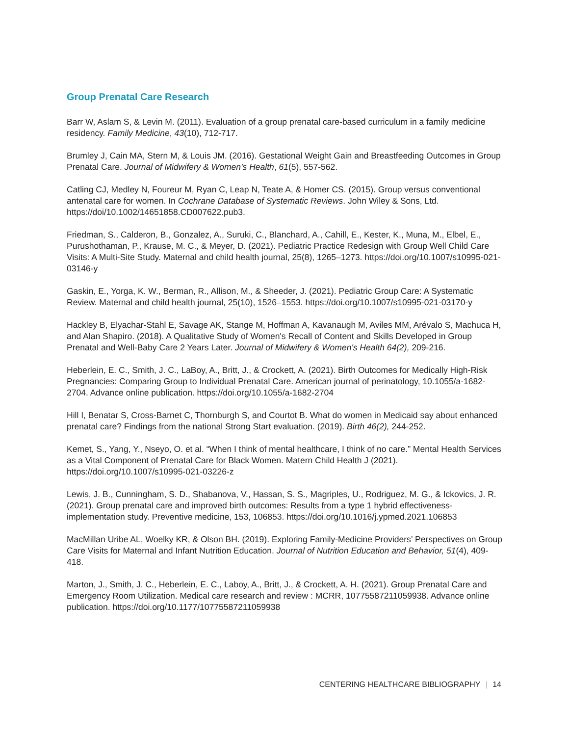Group Prenatal Care Research
Barr W, Aslam S, & Levin M. (2011). Evaluation of a group prenatal care-based curriculum in a family medicine residency. Family Medicine, 43(10), 712-717.
Brumley J, Cain MA, Stern M, & Louis JM. (2016). Gestational Weight Gain and Breastfeeding Outcomes in Group Prenatal Care. Journal of Midwifery & Women’s Health, 61(5), 557-562.
Catling CJ, Medley N, Foureur M, Ryan C, Leap N, Teate A, & Homer CS. (2015). Group versus conventional antenatal care for women. In Cochrane Database of Systematic Reviews. John Wiley & Sons, Ltd. https://doi/10.1002/14651858.CD007622.pub3.
Friedman, S., Calderon, B., Gonzalez, A., Suruki, C., Blanchard, A., Cahill, E., Kester, K., Muna, M., Elbel, E., Purushothaman, P., Krause, M. C., & Meyer, D. (2021). Pediatric Practice Redesign with Group Well Child Care Visits: A Multi-Site Study. Maternal and child health journal, 25(8), 1265–1273. https://doi.org/10.1007/s10995-021-03146-y
Gaskin, E., Yorga, K. W., Berman, R., Allison, M., & Sheeder, J. (2021). Pediatric Group Care: A Systematic Review. Maternal and child health journal, 25(10), 1526–1553. https://doi.org/10.1007/s10995-021-03170-y
Hackley B, Elyachar-Stahl E, Savage AK, Stange M, Hoffman A, Kavanaugh M, Aviles MM, Arévalo S, Machuca H, and Alan Shapiro. (2018). A Qualitative Study of Women's Recall of Content and Skills Developed in Group Prenatal and Well-Baby Care 2 Years Later. Journal of Midwifery & Women's Health 64(2), 209-216.
Heberlein, E. C., Smith, J. C., LaBoy, A., Britt, J., & Crockett, A. (2021). Birth Outcomes for Medically High-Risk Pregnancies: Comparing Group to Individual Prenatal Care. American journal of perinatology, 10.1055/a-1682-2704. Advance online publication. https://doi.org/10.1055/a-1682-2704
Hill I, Benatar S, Cross-Barnet C, Thornburgh S, and Courtot B. What do women in Medicaid say about enhanced prenatal care? Findings from the national Strong Start evaluation. (2019). Birth 46(2), 244-252.
Kemet, S., Yang, Y., Nseyo, O. et al. “When I think of mental healthcare, I think of no care.” Mental Health Services as a Vital Component of Prenatal Care for Black Women. Matern Child Health J (2021). https://doi.org/10.1007/s10995-021-03226-z
Lewis, J. B., Cunningham, S. D., Shabanova, V., Hassan, S. S., Magriples, U., Rodriguez, M. G., & Ickovics, J. R. (2021). Group prenatal care and improved birth outcomes: Results from a type 1 hybrid effectiveness-implementation study. Preventive medicine, 153, 106853. https://doi.org/10.1016/j.ypmed.2021.106853
MacMillan Uribe AL, Woelky KR, & Olson BH. (2019). Exploring Family-Medicine Providers’ Perspectives on Group Care Visits for Maternal and Infant Nutrition Education. Journal of Nutrition Education and Behavior, 51(4), 409-418.
Marton, J., Smith, J. C., Heberlein, E. C., Laboy, A., Britt, J., & Crockett, A. H. (2021). Group Prenatal Care and Emergency Room Utilization. Medical care research and review : MCRR, 10775587211059938. Advance online publication. https://doi.org/10.1177/10775587211059938
CENTERING HEALTHCARE BIBLIOGRAPHY | 14